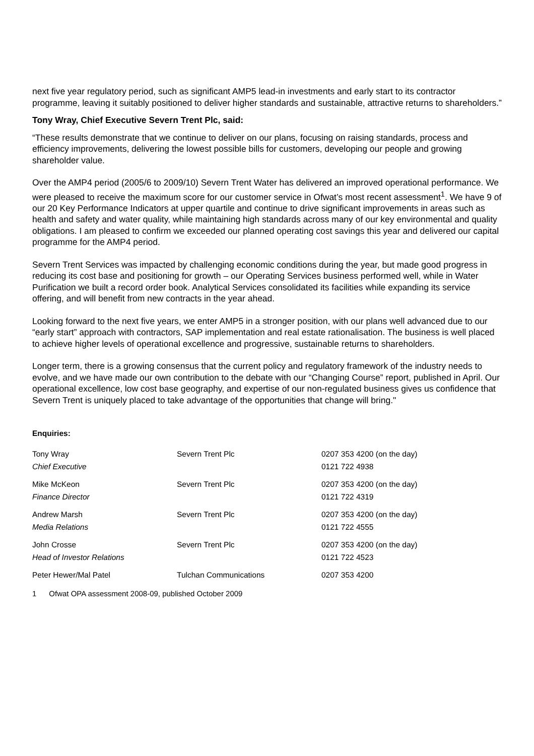next five year regulatory period, such as significant AMP5 lead-in investments and early start to its contractor programme, leaving it suitably positioned to deliver higher standards and sustainable, attractive returns to shareholders.”
Tony Wray, Chief Executive Severn Trent Plc, said:
“These results demonstrate that we continue to deliver on our plans, focusing on raising standards, process and efficiency improvements, delivering the lowest possible bills for customers, developing our people and growing shareholder value.
Over the AMP4 period (2005/6 to 2009/10) Severn Trent Water has delivered an improved operational performance. We were pleased to receive the maximum score for our customer service in Ofwat’s most recent assessment<sup>1</sup>. We have 9 of our 20 Key Performance Indicators at upper quartile and continue to drive significant improvements in areas such as health and safety and water quality, while maintaining high standards across many of our key environmental and quality obligations. I am pleased to confirm we exceeded our planned operating cost savings this year and delivered our capital programme for the AMP4 period.
Severn Trent Services was impacted by challenging economic conditions during the year, but made good progress in reducing its cost base and positioning for growth – our Operating Services business performed well, while in Water Purification we built a record order book. Analytical Services consolidated its facilities while expanding its service offering, and will benefit from new contracts in the year ahead.
Looking forward to the next five years, we enter AMP5 in a stronger position, with our plans well advanced due to our “early start” approach with contractors, SAP implementation and real estate rationalisation. The business is well placed to achieve higher levels of operational excellence and progressive, sustainable returns to shareholders.
Longer term, there is a growing consensus that the current policy and regulatory framework of the industry needs to evolve, and we have made our own contribution to the debate with our “Changing Course” report, published in April. Our operational excellence, low cost base geography, and expertise of our non-regulated business gives us confidence that Severn Trent is uniquely placed to take advantage of the opportunities that change will bring."
Enquiries:
| Tony Wray | Severn Trent Plc | 0207 353 4200 (on the day) |
| Chief Executive | | 0121 722 4938 |
| Mike McKeon | Severn Trent Plc | 0207 353 4200 (on the day) |
| Finance Director | | 0121 722 4319 |
| Andrew Marsh | Severn Trent Plc | 0207 353 4200 (on the day) |
| Media Relations | | 0121 722 4555 |
| John Crosse | Severn Trent Plc | 0207 353 4200 (on the day) |
| Head of Investor Relations | | 0121 722 4523 |
| Peter Hewer/Mal Patel | Tulchan Communications | 0207 353 4200 |
1 Ofwat OPA assessment 2008-09, published October 2009